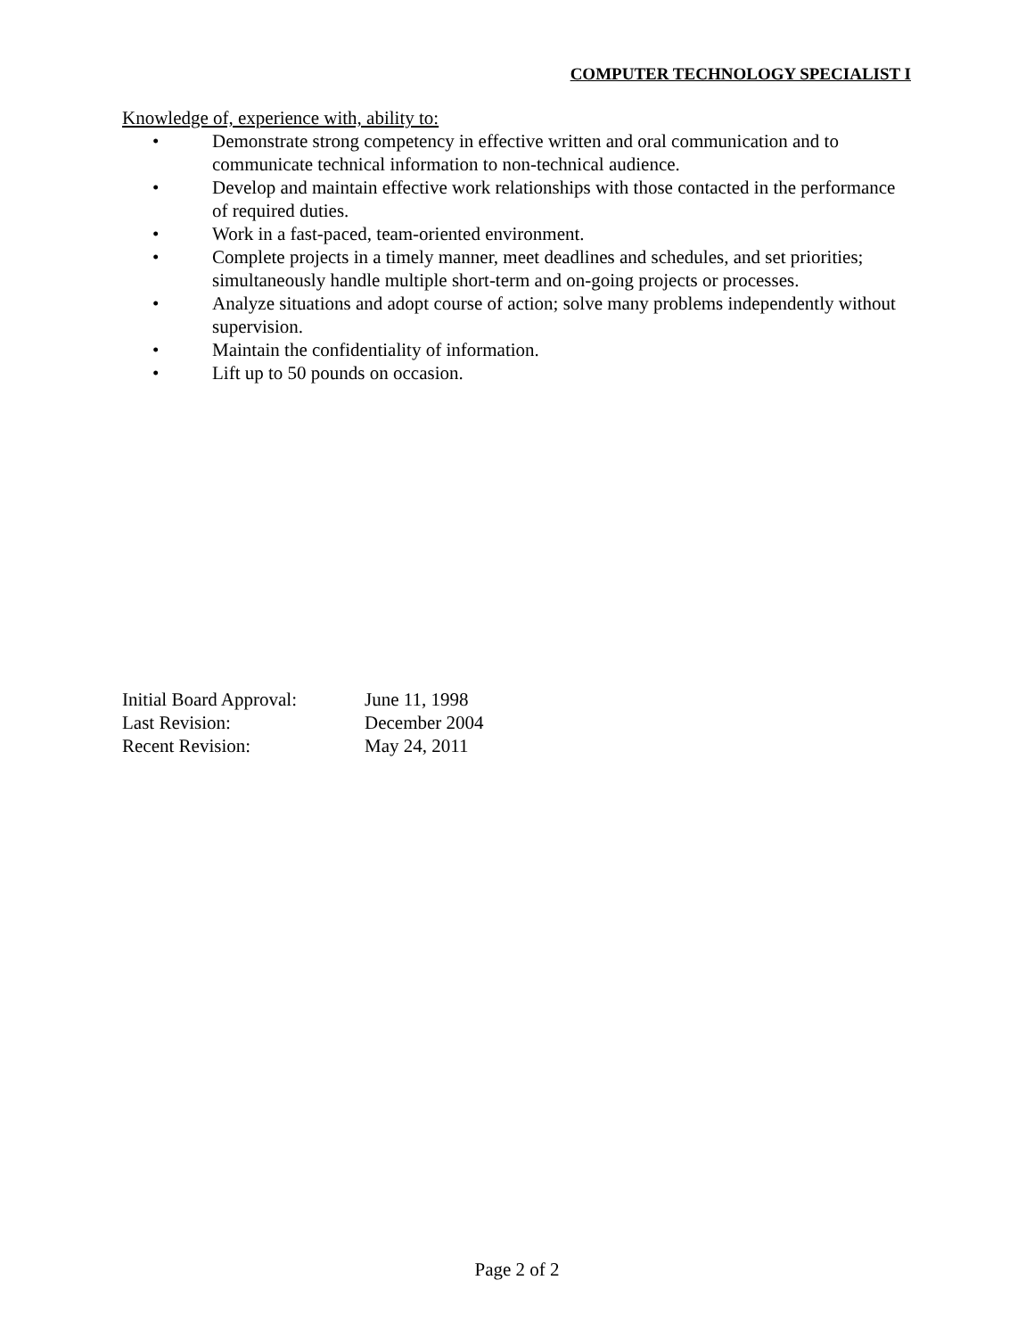COMPUTER TECHNOLOGY SPECIALIST I
Knowledge of, experience with, ability to:
• Demonstrate strong competency in effective written and oral communication and to communicate technical information to non-technical audience.
• Develop and maintain effective work relationships with those contacted in the performance of required duties.
• Work in a fast-paced, team-oriented environment.
• Complete projects in a timely manner, meet deadlines and schedules, and set priorities; simultaneously handle multiple short-term and on-going projects or processes.
• Analyze situations and adopt course of action; solve many problems independently without supervision.
• Maintain the confidentiality of information.
• Lift up to 50 pounds on occasion.
| Initial Board Approval: | June 11, 1998 |
| Last Revision: | December 2004 |
| Recent Revision: | May 24, 2011 |
Page 2 of 2